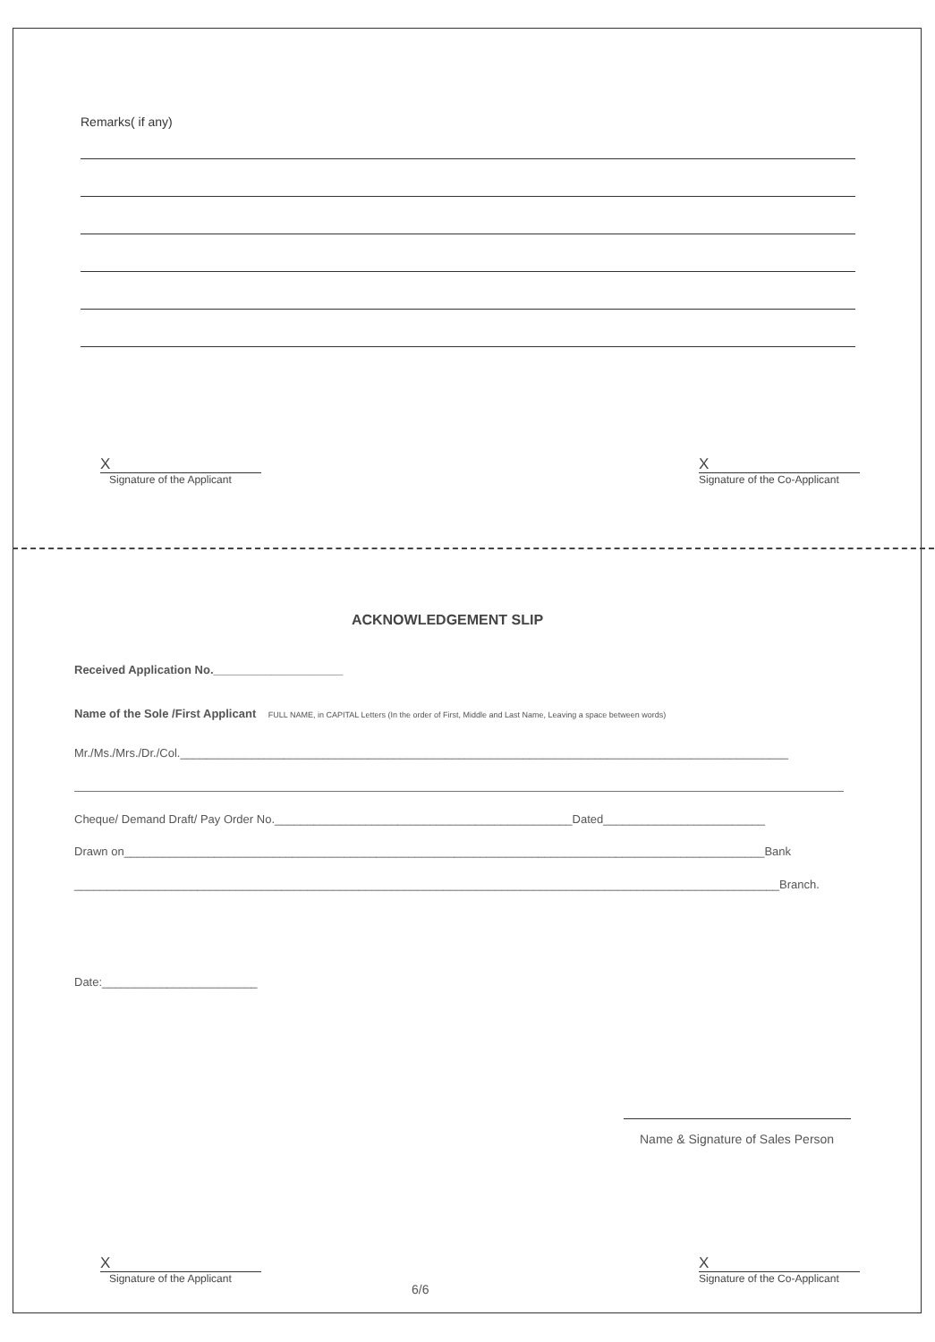Remarks( if any)
X
Signature of the Applicant
X
Signature of the Co-Applicant
ACKNOWLEDGEMENT SLIP
Received Application No.____________________
Name of the Sole /First Applicant FULL NAME, in CAPITAL Letters (In the order of First, Middle and Last Name, Leaving a space between words)
Mr./Ms./Mrs./Dr./Col.______________________________________________________________________________________________
Cheque/ Demand Draft/ Pay Order No.______________________________________________Dated_________________________
Drawn on___________________________________________________________________________________________________Bank
_____________________________________________________________________________________________________________Branch.
Date:________________________
Name & Signature of Sales Person
X
Signature of the Applicant
6/6
X
Signature of the Co-Applicant